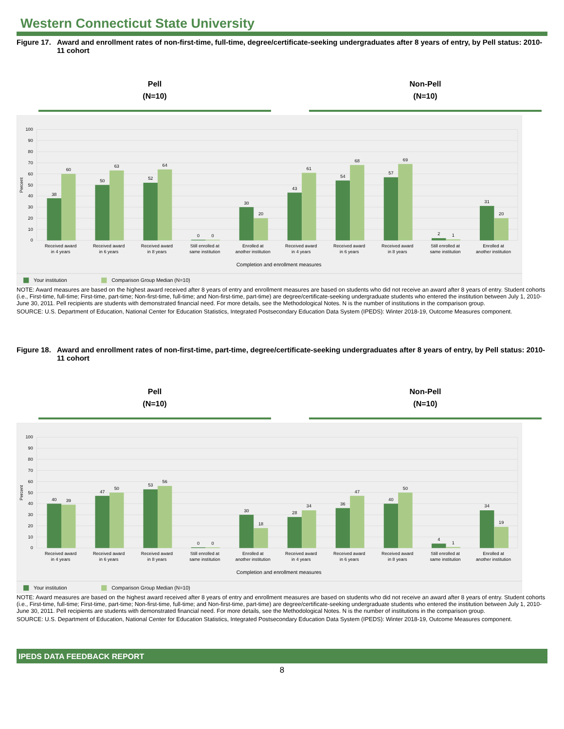Western Connecticut State University
Figure 17. Award and enrollment rates of non-first-time, full-time, degree/certificate-seeking undergraduates after 8 years of entry, by Pell status: 2010-11 cohort
Pell
(N=10)
Non-Pell
(N=10)
100
90
80
70
60
50
40
30
20
10
0
Percent
38
60
50
63
52
64
0
0
30
20
43
61
54
68
57
69
2
1
31
20
Received award
in 4 years
Received award
in 6 years
Received award
in 8 years
Still enrolled at
same institution
Enrolled at
another institution
Received award
in 4 years
Received award
in 6 years
Received award
in 8 years
Still enrolled at
same institution
Enrolled at
another institution
Completion and enrollment measures
Your institution
Comparison Group Median (N=10)
NOTE: Award measures are based on the highest award received after 8 years of entry and enrollment measures are based on students who did not receive an award after 8 years of entry. Student cohorts (i.e., First-time, full-time; First-time, part-time; Non-first-time, full-time; and Non-first-time, part-time) are degree/certificate-seeking undergraduate students who entered the institution between July 1, 2010-June 30, 2011. Pell recipients are students with demonstrated financial need. For more details, see the Methodological Notes. N is the number of institutions in the comparison group.
SOURCE: U.S. Department of Education, National Center for Education Statistics, Integrated Postsecondary Education Data System (IPEDS): Winter 2018-19, Outcome Measures component.
Figure 18. Award and enrollment rates of non-first-time, part-time, degree/certificate-seeking undergraduates after 8 years of entry, by Pell status: 2010-11 cohort
Pell
(N=10)
Non-Pell
(N=10)
100
90
80
70
60
50
40
30
20
10
0
Percent
40
39
47
50
53
56
0
0
30
18
28
34
36
47
40
50
4
1
34
19
Received award
in 4 years
Received award
in 6 years
Received award
in 8 years
Still enrolled at
same institution
Enrolled at
another institution
Received award
in 4 years
Received award
in 6 years
Received award
in 8 years
Still enrolled at
same institution
Enrolled at
another institution
Completion and enrollment measures
Your institution
Comparison Group Median (N=10)
NOTE: Award measures are based on the highest award received after 8 years of entry and enrollment measures are based on students who did not receive an award after 8 years of entry. Student cohorts (i.e., First-time, full-time; First-time, part-time; Non-first-time, full-time; and Non-first-time, part-time) are degree/certificate-seeking undergraduate students who entered the institution between July 1, 2010-June 30, 2011. Pell recipients are students with demonstrated financial need. For more details, see the Methodological Notes. N is the number of institutions in the comparison group.
SOURCE: U.S. Department of Education, National Center for Education Statistics, Integrated Postsecondary Education Data System (IPEDS): Winter 2018-19, Outcome Measures component.
IPEDS DATA FEEDBACK REPORT
8